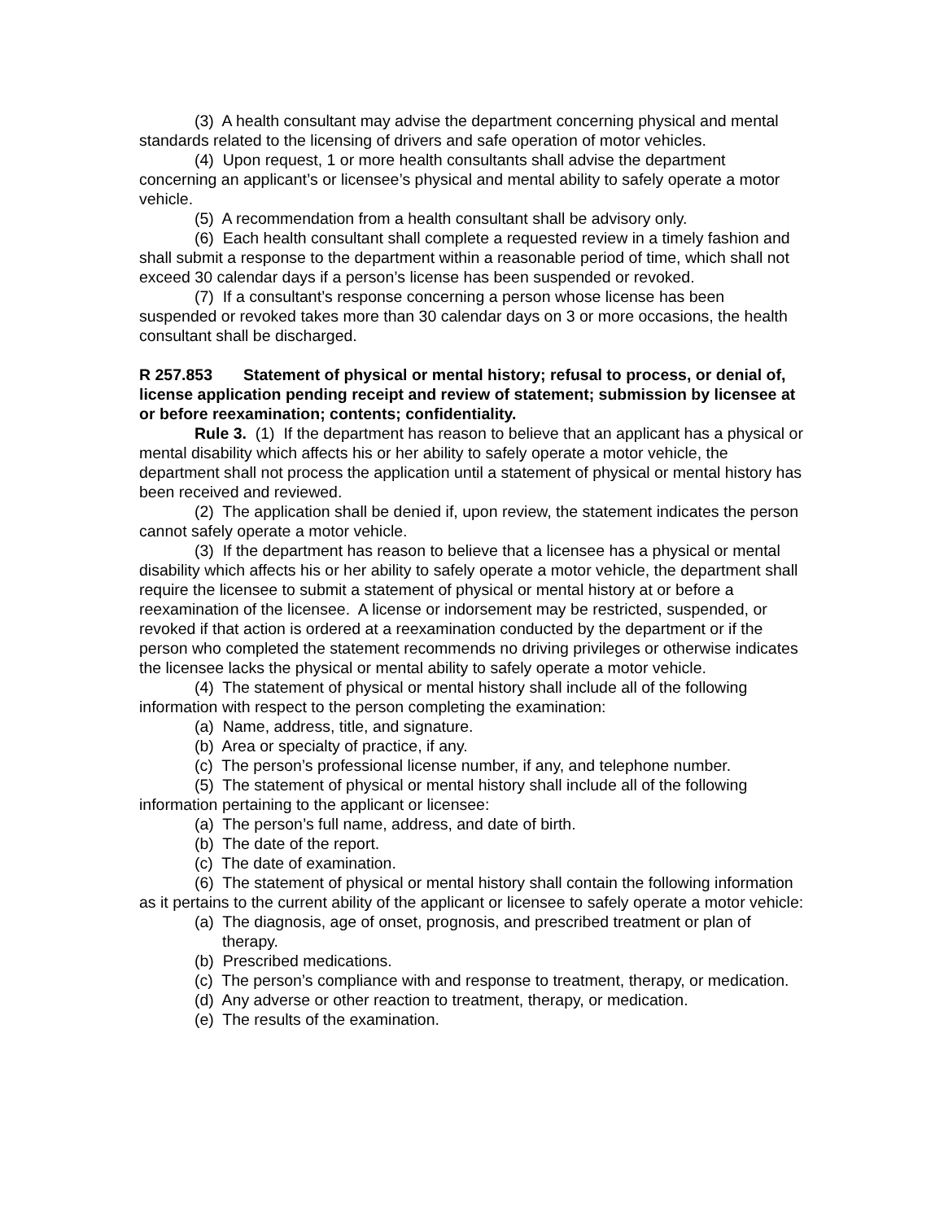(3) A health consultant may advise the department concerning physical and mental standards related to the licensing of drivers and safe operation of motor vehicles.
(4) Upon request, 1 or more health consultants shall advise the department concerning an applicant’s or licensee’s physical and mental ability to safely operate a motor vehicle.
(5) A recommendation from a health consultant shall be advisory only.
(6) Each health consultant shall complete a requested review in a timely fashion and shall submit a response to the department within a reasonable period of time, which shall not exceed 30 calendar days if a person’s license has been suspended or revoked.
(7) If a consultant’s response concerning a person whose license has been suspended or revoked takes more than 30 calendar days on 3 or more occasions, the health consultant shall be discharged.
R 257.853 Statement of physical or mental history; refusal to process, or denial of, license application pending receipt and review of statement; submission by licensee at or before reexamination; contents; confidentiality.
Rule 3. (1) If the department has reason to believe that an applicant has a physical or mental disability which affects his or her ability to safely operate a motor vehicle, the department shall not process the application until a statement of physical or mental history has been received and reviewed.
(2) The application shall be denied if, upon review, the statement indicates the person cannot safely operate a motor vehicle.
(3) If the department has reason to believe that a licensee has a physical or mental disability which affects his or her ability to safely operate a motor vehicle, the department shall require the licensee to submit a statement of physical or mental history at or before a reexamination of the licensee. A license or indorsement may be restricted, suspended, or revoked if that action is ordered at a reexamination conducted by the department or if the person who completed the statement recommends no driving privileges or otherwise indicates the licensee lacks the physical or mental ability to safely operate a motor vehicle.
(4) The statement of physical or mental history shall include all of the following information with respect to the person completing the examination:
(a) Name, address, title, and signature.
(b) Area or specialty of practice, if any.
(c) The person’s professional license number, if any, and telephone number.
(5) The statement of physical or mental history shall include all of the following information pertaining to the applicant or licensee:
(a) The person’s full name, address, and date of birth.
(b) The date of the report.
(c) The date of examination.
(6) The statement of physical or mental history shall contain the following information as it pertains to the current ability of the applicant or licensee to safely operate a motor vehicle:
(a) The diagnosis, age of onset, prognosis, and prescribed treatment or plan of therapy.
(b) Prescribed medications.
(c) The person’s compliance with and response to treatment, therapy, or medication.
(d) Any adverse or other reaction to treatment, therapy, or medication.
(e) The results of the examination.